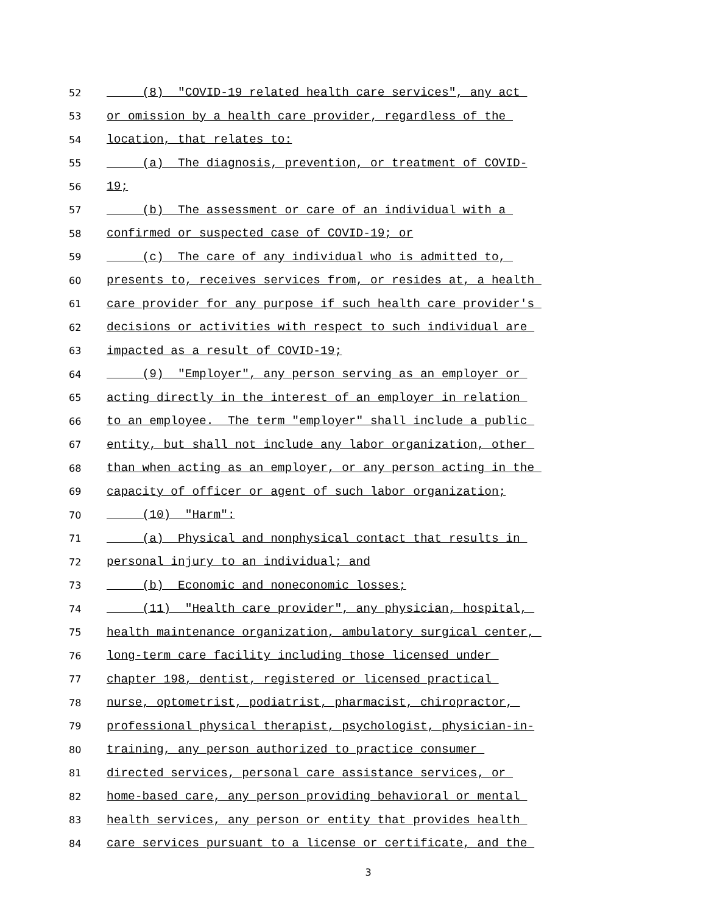52 (8) "COVID-19 related health care services", any act
53 or omission by a health care provider, regardless of the
54 location, that relates to:
55 (a) The diagnosis, prevention, or treatment of COVID-
56 19;
57 (b) The assessment or care of an individual with a
58 confirmed or suspected case of COVID-19; or
59 (c) The care of any individual who is admitted to,
60 presents to, receives services from, or resides at, a health
61 care provider for any purpose if such health care provider's
62 decisions or activities with respect to such individual are
63 impacted as a result of COVID-19;
64 (9) "Employer", any person serving as an employer or
65 acting directly in the interest of an employer in relation
66 to an employee. The term "employer" shall include a public
67 entity, but shall not include any labor organization, other
68 than when acting as an employer, or any person acting in the
69 capacity of officer or agent of such labor organization;
70 (10) "Harm":
71 (a) Physical and nonphysical contact that results in
72 personal injury to an individual; and
73 (b) Economic and noneconomic losses;
74 (11) "Health care provider", any physician, hospital,
75 health maintenance organization, ambulatory surgical center,
76 long-term care facility including those licensed under
77 chapter 198, dentist, registered or licensed practical
78 nurse, optometrist, podiatrist, pharmacist, chiropractor,
79 professional physical therapist, psychologist, physician-in-
80 training, any person authorized to practice consumer
81 directed services, personal care assistance services, or
82 home-based care, any person providing behavioral or mental
83 health services, any person or entity that provides health
84 care services pursuant to a license or certificate, and the
3